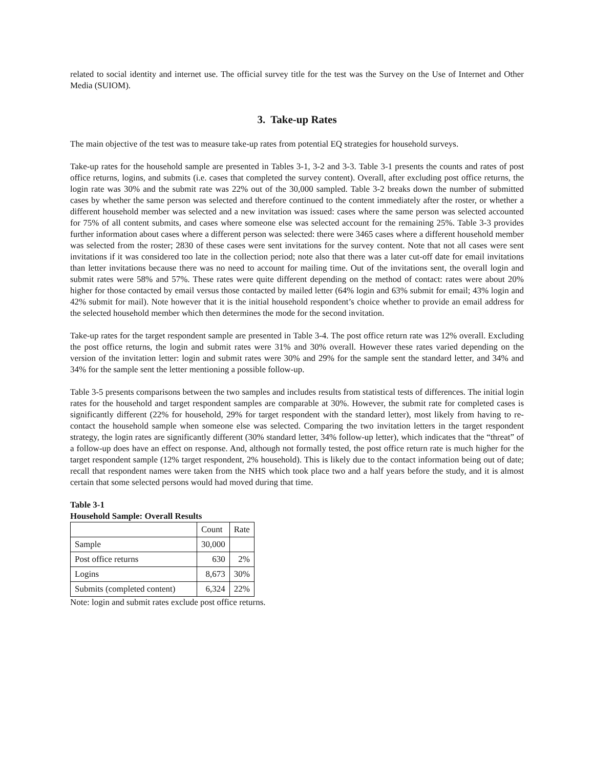related to social identity and internet use. The official survey title for the test was the Survey on the Use of Internet and Other Media (SUIOM).
3. Take-up Rates
The main objective of the test was to measure take-up rates from potential EQ strategies for household surveys.
Take-up rates for the household sample are presented in Tables 3-1, 3-2 and 3-3. Table 3-1 presents the counts and rates of post office returns, logins, and submits (i.e. cases that completed the survey content). Overall, after excluding post office returns, the login rate was 30% and the submit rate was 22% out of the 30,000 sampled. Table 3-2 breaks down the number of submitted cases by whether the same person was selected and therefore continued to the content immediately after the roster, or whether a different household member was selected and a new invitation was issued: cases where the same person was selected accounted for 75% of all content submits, and cases where someone else was selected account for the remaining 25%. Table 3-3 provides further information about cases where a different person was selected: there were 3465 cases where a different household member was selected from the roster; 2830 of these cases were sent invitations for the survey content. Note that not all cases were sent invitations if it was considered too late in the collection period; note also that there was a later cut-off date for email invitations than letter invitations because there was no need to account for mailing time. Out of the invitations sent, the overall login and submit rates were 58% and 57%. These rates were quite different depending on the method of contact: rates were about 20% higher for those contacted by email versus those contacted by mailed letter (64% login and 63% submit for email; 43% login and 42% submit for mail). Note however that it is the initial household respondent’s choice whether to provide an email address for the selected household member which then determines the mode for the second invitation.
Take-up rates for the target respondent sample are presented in Table 3-4. The post office return rate was 12% overall. Excluding the post office returns, the login and submit rates were 31% and 30% overall. However these rates varied depending on the version of the invitation letter: login and submit rates were 30% and 29% for the sample sent the standard letter, and 34% and 34% for the sample sent the letter mentioning a possible follow-up.
Table 3-5 presents comparisons between the two samples and includes results from statistical tests of differences. The initial login rates for the household and target respondent samples are comparable at 30%. However, the submit rate for completed cases is significantly different (22% for household, 29% for target respondent with the standard letter), most likely from having to re-contact the household sample when someone else was selected. Comparing the two invitation letters in the target respondent strategy, the login rates are significantly different (30% standard letter, 34% follow-up letter), which indicates that the “threat” of a follow-up does have an effect on response. And, although not formally tested, the post office return rate is much higher for the target respondent sample (12% target respondent, 2% household). This is likely due to the contact information being out of date; recall that respondent names were taken from the NHS which took place two and a half years before the study, and it is almost certain that some selected persons would had moved during that time.
Table 3-1
Household Sample: Overall Results
| | Count | Rate |
| Sample | 30,000 | |
| Post office returns | 630 | 2% |
| Logins | 8,673 | 30% |
| Submits (completed content) | 6,324 | 22% |
Note: login and submit rates exclude post office returns.